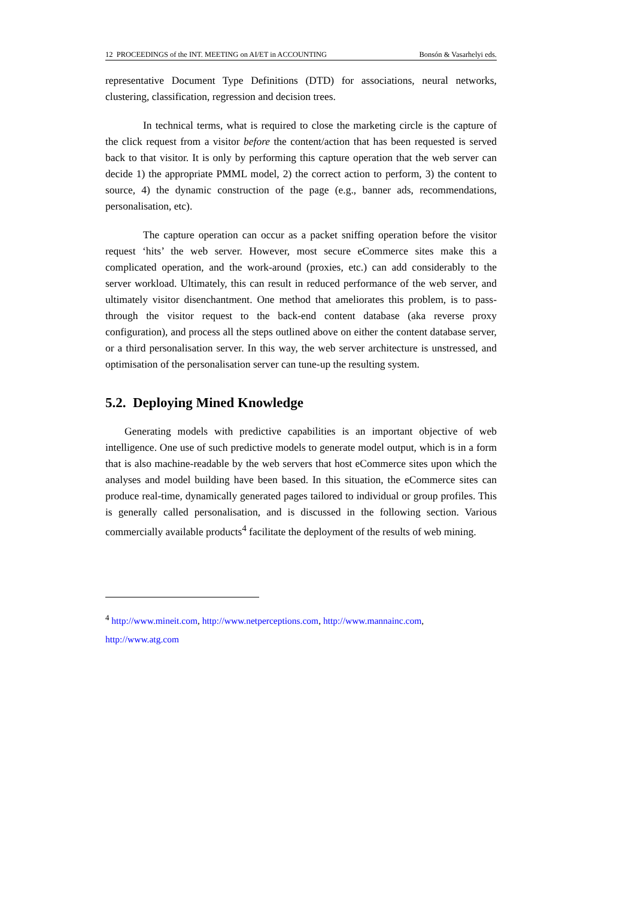12 PROCEEDINGS of the INT. MEETING on AI/ET in ACCOUNTING Bonsón & Vasarhelyi eds.
representative Document Type Definitions (DTD) for associations, neural networks, clustering, classification, regression and decision trees.
In technical terms, what is required to close the marketing circle is the capture of the click request from a visitor before the content/action that has been requested is served back to that visitor. It is only by performing this capture operation that the web server can decide 1) the appropriate PMML model, 2) the correct action to perform, 3) the content to source, 4) the dynamic construction of the page (e.g., banner ads, recommendations, personalisation, etc).
The capture operation can occur as a packet sniffing operation before the visitor request ‘hits’ the web server. However, most secure eCommerce sites make this a complicated operation, and the work-around (proxies, etc.) can add considerably to the server workload. Ultimately, this can result in reduced performance of the web server, and ultimately visitor disenchantment. One method that ameliorates this problem, is to pass-through the visitor request to the back-end content database (aka reverse proxy configuration), and process all the steps outlined above on either the content database server, or a third personalisation server. In this way, the web server architecture is unstressed, and optimisation of the personalisation server can tune-up the resulting system.
5.2. Deploying Mined Knowledge
Generating models with predictive capabilities is an important objective of web intelligence. One use of such predictive models to generate model output, which is in a form that is also machine-readable by the web servers that host eCommerce sites upon which the analyses and model building have been based. In this situation, the eCommerce sites can produce real-time, dynamically generated pages tailored to individual or group profiles. This is generally called personalisation, and is discussed in the following section. Various commercially available products<sup>4</sup> facilitate the deployment of the results of web mining.
<sup>4</sup> http://www.mineit.com, http://www.netperceptions.com, http://www.mannainc.com,
http://www.atg.com